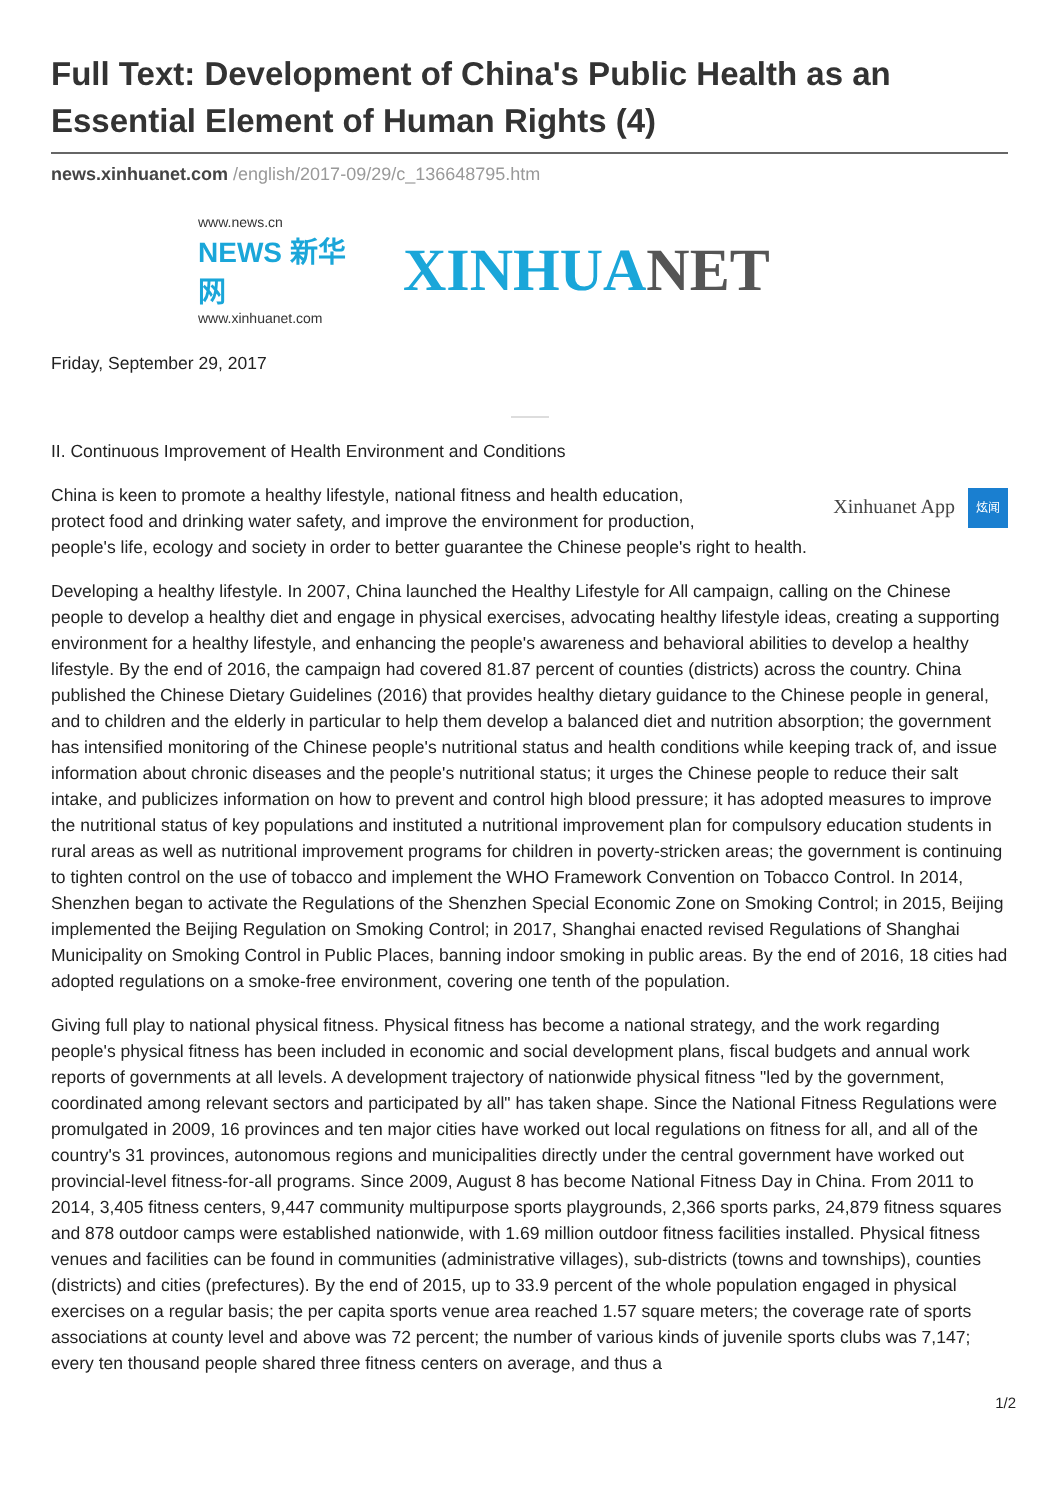Full Text: Development of China's Public Health as an Essential Element of Human Rights (4)
news.xinhuanet.com /english/2017-09/29/c_136648795.htm
www.news.cn
NEWS 新华网
www.xinhuanet.com
XINHUANET
Friday, September 29, 2017
II. Continuous Improvement of Health Environment and Conditions
Xinhuanet App 炫闻
China is keen to promote a healthy lifestyle, national fitness and health education,
protect food and drinking water safety, and improve the environment for production,
people's life, ecology and society in order to better guarantee the Chinese people's right to health.
Developing a healthy lifestyle. In 2007, China launched the Healthy Lifestyle for All campaign, calling on the Chinese people to develop a healthy diet and engage in physical exercises, advocating healthy lifestyle ideas, creating a supporting environment for a healthy lifestyle, and enhancing the people's awareness and behavioral abilities to develop a healthy lifestyle. By the end of 2016, the campaign had covered 81.87 percent of counties (districts) across the country. China published the Chinese Dietary Guidelines (2016) that provides healthy dietary guidance to the Chinese people in general, and to children and the elderly in particular to help them develop a balanced diet and nutrition absorption; the government has intensified monitoring of the Chinese people's nutritional status and health conditions while keeping track of, and issue information about chronic diseases and the people's nutritional status; it urges the Chinese people to reduce their salt intake, and publicizes information on how to prevent and control high blood pressure; it has adopted measures to improve the nutritional status of key populations and instituted a nutritional improvement plan for compulsory education students in rural areas as well as nutritional improvement programs for children in poverty-stricken areas; the government is continuing to tighten control on the use of tobacco and implement the WHO Framework Convention on Tobacco Control. In 2014, Shenzhen began to activate the Regulations of the Shenzhen Special Economic Zone on Smoking Control; in 2015, Beijing implemented the Beijing Regulation on Smoking Control; in 2017, Shanghai enacted revised Regulations of Shanghai Municipality on Smoking Control in Public Places, banning indoor smoking in public areas. By the end of 2016, 18 cities had adopted regulations on a smoke-free environment, covering one tenth of the population.
Giving full play to national physical fitness. Physical fitness has become a national strategy, and the work regarding people's physical fitness has been included in economic and social development plans, fiscal budgets and annual work reports of governments at all levels. A development trajectory of nationwide physical fitness "led by the government, coordinated among relevant sectors and participated by all" has taken shape. Since the National Fitness Regulations were promulgated in 2009, 16 provinces and ten major cities have worked out local regulations on fitness for all, and all of the country's 31 provinces, autonomous regions and municipalities directly under the central government have worked out provincial-level fitness-for-all programs. Since 2009, August 8 has become National Fitness Day in China. From 2011 to 2014, 3,405 fitness centers, 9,447 community multipurpose sports playgrounds, 2,366 sports parks, 24,879 fitness squares and 878 outdoor camps were established nationwide, with 1.69 million outdoor fitness facilities installed. Physical fitness venues and facilities can be found in communities (administrative villages), sub-districts (towns and townships), counties (districts) and cities (prefectures). By the end of 2015, up to 33.9 percent of the whole population engaged in physical exercises on a regular basis; the per capita sports venue area reached 1.57 square meters; the coverage rate of sports associations at county level and above was 72 percent; the number of various kinds of juvenile sports clubs was 7,147; every ten thousand people shared three fitness centers on average, and thus a
1/2